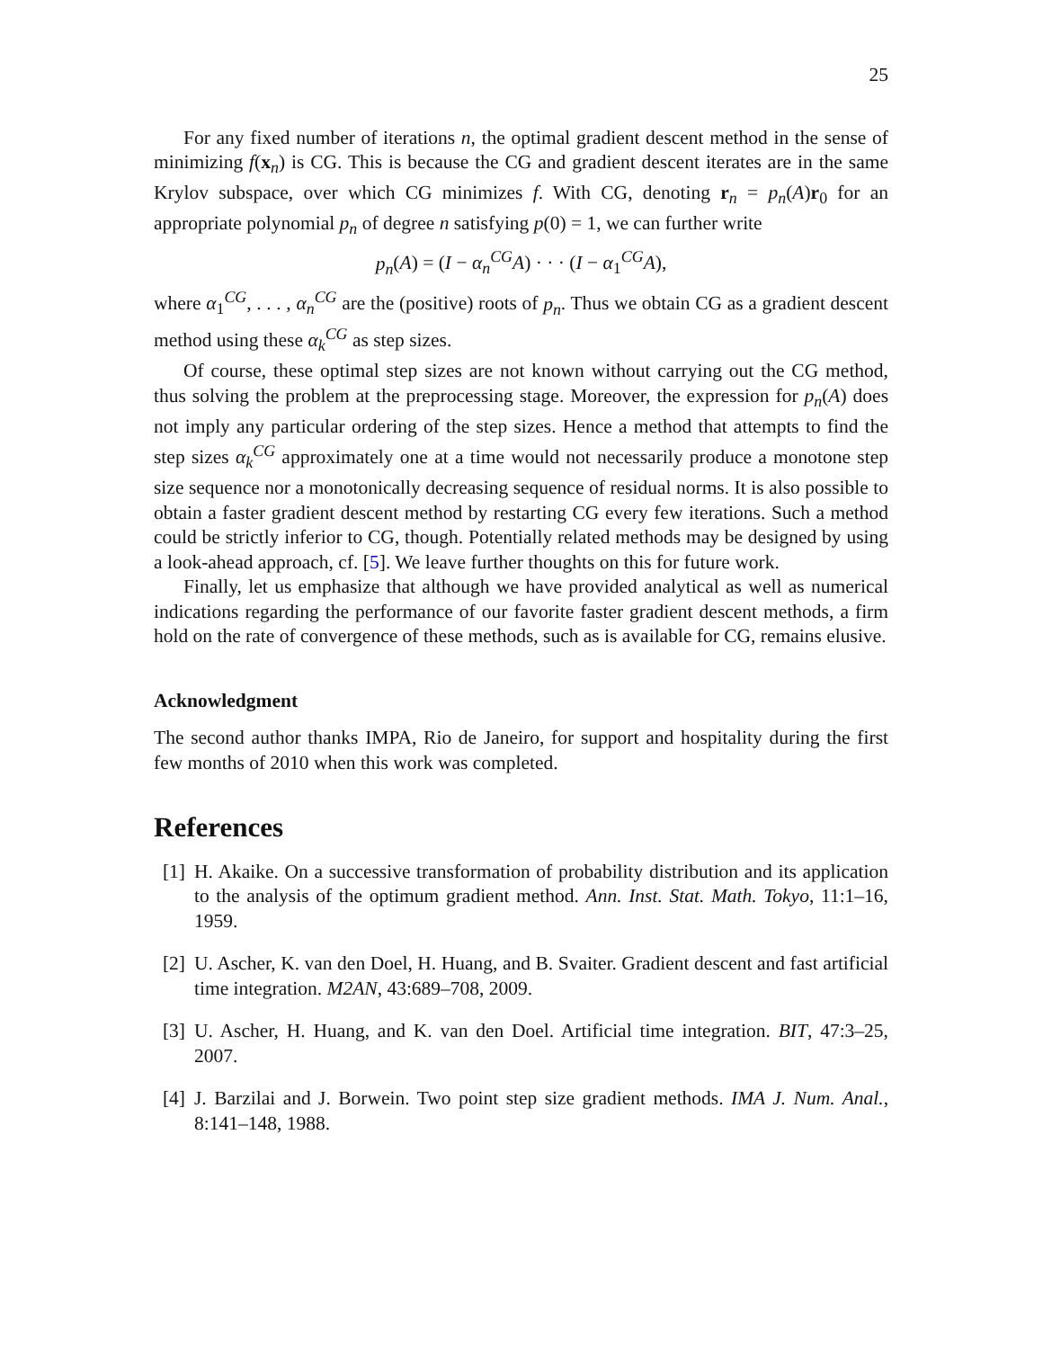25
For any fixed number of iterations n, the optimal gradient descent method in the sense of minimizing f(x<sub>n</sub>) is CG. This is because the CG and gradient descent iterates are in the same Krylov subspace, over which CG minimizes f. With CG, denoting r<sub>n</sub> = p<sub>n</sub>(A)r<sub>0</sub> for an appropriate polynomial p<sub>n</sub> of degree n satisfying p(0) = 1, we can further write
p<sub>n</sub>(A) = (I − α<sub>n</sub><sup>CG</sup>A) · · · (I − α<sub>1</sub><sup>CG</sup>A),
where α<sub>1</sub><sup>CG</sup>, . . . , α<sub>n</sub><sup>CG</sup> are the (positive) roots of p<sub>n</sub>. Thus we obtain CG as a gradient descent method using these α<sub>k</sub><sup>CG</sup> as step sizes.
Of course, these optimal step sizes are not known without carrying out the CG method, thus solving the problem at the preprocessing stage. Moreover, the expression for p<sub>n</sub>(A) does not imply any particular ordering of the step sizes. Hence a method that attempts to find the step sizes α<sub>k</sub><sup>CG</sup> approximately one at a time would not necessarily produce a monotone step size sequence nor a monotonically decreasing sequence of residual norms. It is also possible to obtain a faster gradient descent method by restarting CG every few iterations. Such a method could be strictly inferior to CG, though. Potentially related methods may be designed by using a look-ahead approach, cf. [5]. We leave further thoughts on this for future work.
Finally, let us emphasize that although we have provided analytical as well as numerical indications regarding the performance of our favorite faster gradient descent methods, a firm hold on the rate of convergence of these methods, such as is available for CG, remains elusive.
Acknowledgment
The second author thanks IMPA, Rio de Janeiro, for support and hospitality during the first few months of 2010 when this work was completed.
References
[1] H. Akaike. On a successive transformation of probability distribution and its application to the analysis of the optimum gradient method. Ann. Inst. Stat. Math. Tokyo, 11:1–16, 1959.
[2] U. Ascher, K. van den Doel, H. Huang, and B. Svaiter. Gradient descent and fast artificial time integration. M2AN, 43:689–708, 2009.
[3] U. Ascher, H. Huang, and K. van den Doel. Artificial time integration. BIT, 47:3–25, 2007.
[4] J. Barzilai and J. Borwein. Two point step size gradient methods. IMA J. Num. Anal., 8:141–148, 1988.